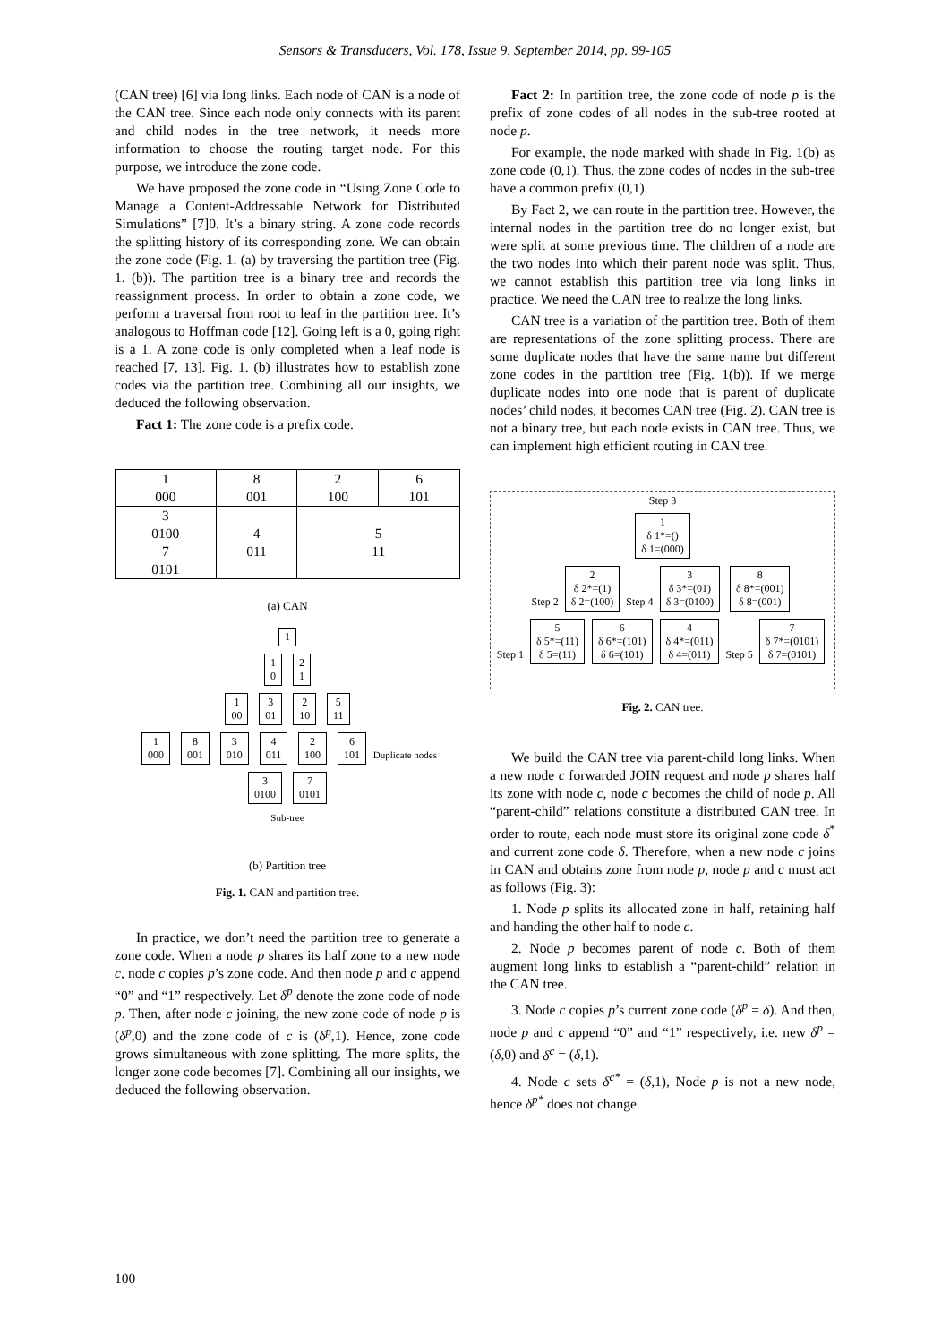Sensors & Transducers, Vol. 178, Issue 9, September 2014, pp. 99-105
(CAN tree) [6] via long links. Each node of CAN is a node of the CAN tree. Since each node only connects with its parent and child nodes in the tree network, it needs more information to choose the routing target node. For this purpose, we introduce the zone code.
We have proposed the zone code in “Using Zone Code to Manage a Content-Addressable Network for Distributed Simulations” [7]0. It’s a binary string. A zone code records the splitting history of its corresponding zone. We can obtain the zone code (Fig. 1. (a) by traversing the partition tree (Fig. 1. (b)). The partition tree is a binary tree and records the reassignment process. In order to obtain a zone code, we perform a traversal from root to leaf in the partition tree. It’s analogous to Hoffman code [12]. Going left is a 0, going right is a 1. A zone code is only completed when a leaf node is reached [7, 13]. Fig. 1. (b) illustrates how to establish zone codes via the partition tree. Combining all our insights, we deduced the following observation.
Fact 1: The zone code is a prefix code.
| 1 000 | 8 001 | 2 100 | 6 101 |
| 3 0100 7 0101 | 4 011 | 5 11 | |
(a) CAN
1
1
0
2
1
1
00
3
01
2
10
5
11
1
000
8
001
3
010
4
011
2
100
6
101
Duplicate nodes
3
0100
7
0101
Sub-tree
(b) Partition tree
Fig. 1. CAN and partition tree.
In practice, we don’t need the partition tree to generate a zone code. When a node p shares its half zone to a new node c, node c copies p’s zone code. And then node p and c append “0” and “1” respectively. Let δ<sup>p</sup> denote the zone code of node p. Then, after node c joining, the new zone code of node p is (δ<sup>p</sup>,0) and the zone code of c is (δ<sup>p</sup>,1). Hence, zone code grows simultaneous with zone splitting. The more splits, the longer zone code becomes [7]. Combining all our insights, we deduced the following observation.
Fact 2: In partition tree, the zone code of node p is the prefix of zone codes of all nodes in the sub-tree rooted at node p.
For example, the node marked with shade in Fig. 1(b) as zone code (0,1). Thus, the zone codes of nodes in the sub-tree have a common prefix (0,1).
By Fact 2, we can route in the partition tree. However, the internal nodes in the partition tree do no longer exist, but were split at some previous time. The children of a node are the two nodes into which their parent node was split. Thus, we cannot establish this partition tree via long links in practice. We need the CAN tree to realize the long links.
CAN tree is a variation of the partition tree. Both of them are representations of the zone splitting process. There are some duplicate nodes that have the same name but different zone codes in the partition tree (Fig. 1(b)). If we merge duplicate nodes into one node that is parent of duplicate nodes’ child nodes, it becomes CAN tree (Fig. 2). CAN tree is not a binary tree, but each node exists in CAN tree. Thus, we can implement high efficient routing in CAN tree.
Step 3
1
δ 1*=()
δ 1=(000)
Step 2
2
δ 2*=(1)
δ 2=(100)
Step 4
3
δ 3*=(01)
δ 3=(0100)
8
δ 8*=(001)
δ 8=(001)
Step 1
5
δ 5*=(11)
δ 5=(11)
6
δ 6*=(101)
δ 6=(101)
4
δ 4*=(011)
δ 4=(011)
Step 5
7
δ 7*=(0101)
δ 7=(0101)
Fig. 2. CAN tree.
We build the CAN tree via parent-child long links. When a new node c forwarded JOIN request and node p shares half its zone with node c, node c becomes the child of node p. All “parent-child” relations constitute a distributed CAN tree. In order to route, each node must store its original zone code δ<sup>*</sup> and current zone code δ. Therefore, when a new node c joins in CAN and obtains zone from node p, node p and c must act as follows (Fig. 3):
1. Node p splits its allocated zone in half, retaining half and handing the other half to node c.
2. Node p becomes parent of node c. Both of them augment long links to establish a “parent-child” relation in the CAN tree.
3. Node c copies p’s current zone code (δ<sup>p</sup> = δ). And then, node p and c append “0” and “1” respectively, i.e. new δ<sup>p</sup> = (δ,0) and δ<sup>c</sup> = (δ,1).
4. Node c sets δ<sup>c*</sup> = (δ,1), Node p is not a new node, hence δ<sup>p*</sup> does not change.
100